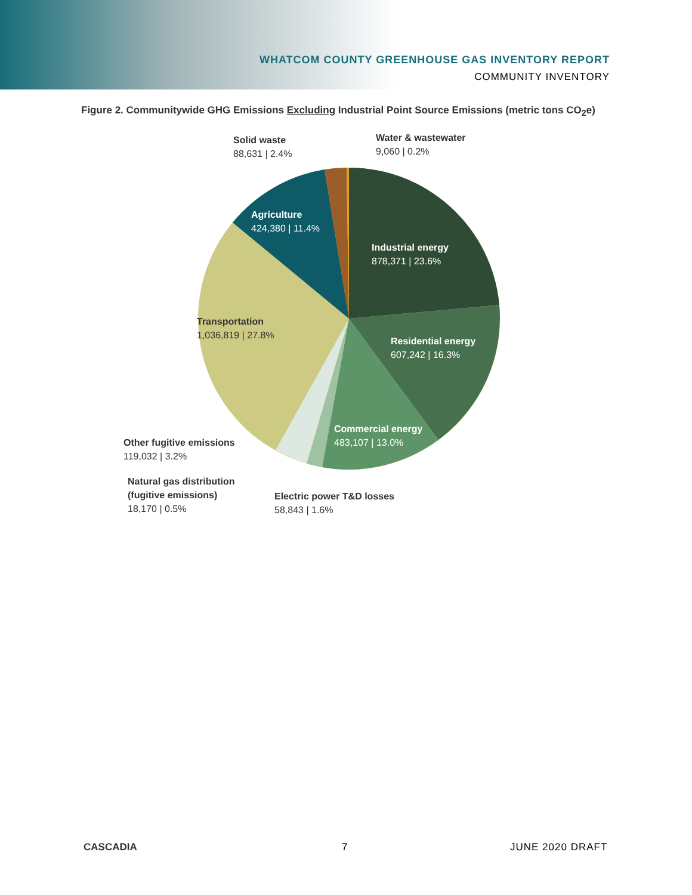WHATCOM COUNTY GREENHOUSE GAS INVENTORY REPORT
COMMUNITY INVENTORY
Figure 2. Communitywide GHG Emissions Excluding Industrial Point Source Emissions (metric tons CO<sub>2</sub>e)
Solid waste
88,631 | 2.4%
Water & wastewater
9,060 | 0.2%
Agriculture
424,380 | 11.4%
Industrial energy
878,371 | 23.6%
Transportation
1,036,819 | 27.8%
Residential energy
607,242 | 16.3%
Commercial energy
483,107 | 13.0%
Other fugitive emissions
119,032 | 3.2%
Natural gas distribution
(fugitive emissions)
18,170 | 0.5%
Electric power T&D losses
58,843 | 1.6%
CASCADIA 7 JUNE 2020 DRAFT